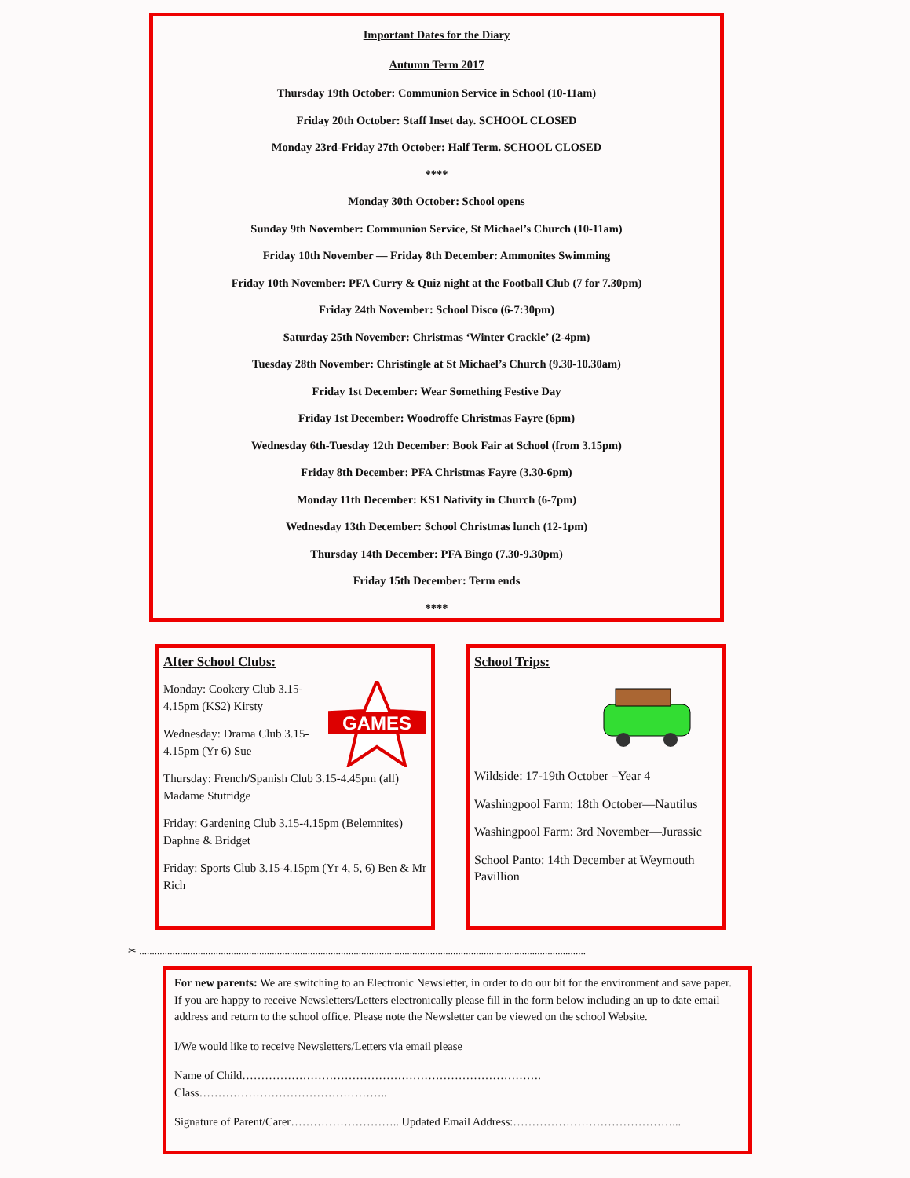Important Dates for the Diary
Autumn Term 2017
Thursday 19th October: Communion Service in School (10-11am)
Friday 20th October: Staff Inset day. SCHOOL CLOSED
Monday 23rd-Friday 27th October: Half Term. SCHOOL CLOSED
****
Monday 30th October: School opens
Sunday 9th November: Communion Service, St Michael’s Church (10-11am)
Friday 10th November — Friday 8th December: Ammonites Swimming
Friday 10th November: PFA Curry & Quiz night at the Football Club (7 for 7.30pm)
Friday 24th November: School Disco (6-7:30pm)
Saturday 25th November: Christmas ‘Winter Crackle’ (2-4pm)
Tuesday 28th November: Christingle at St Michael’s Church (9.30-10.30am)
Friday 1st December: Wear Something Festive Day
Friday 1st December: Woodroffe Christmas Fayre (6pm)
Wednesday 6th-Tuesday 12th December: Book Fair at School (from 3.15pm)
Friday 8th December: PFA Christmas Fayre (3.30-6pm)
Monday 11th December: KS1 Nativity in Church (6-7pm)
Wednesday 13th December: School Christmas lunch (12-1pm)
Thursday 14th December: PFA Bingo (7.30-9.30pm)
Friday 15th December: Term ends
****
After School Clubs:
GAMES
Monday: Cookery Club 3.15-4.15pm (KS2) Kirsty
Wednesday: Drama Club 3.15-4.15pm (Yr 6) Sue
Thursday: French/Spanish Club 3.15-4.45pm (all) Madame Stutridge
Friday: Gardening Club 3.15-4.15pm (Belemnites) Daphne & Bridget
Friday: Sports Club 3.15-4.15pm (Yr 4, 5, 6) Ben & Mr Rich
School Trips:
Wildside: 17-19th October –Year 4
Washingpool Farm: 18th October—Nautilus
Washingpool Farm: 3rd November—Jurassic
School Panto: 14th December at Weymouth Pavillion
✂ ...............................................................................................................................................................................
For new parents: We are switching to an Electronic Newsletter, in order to do our bit for the environment and save paper. If you are happy to receive Newsletters/Letters electronically please fill in the form below including an up to date email address and return to the school office. Please note the Newsletter can be viewed on the school Website.
I/We would like to receive Newsletters/Letters via email please
Name of Child…………………………………………………………………….
Class…………………………………………..
Signature of Parent/Carer……………………….. Updated Email Address:……………………………………...